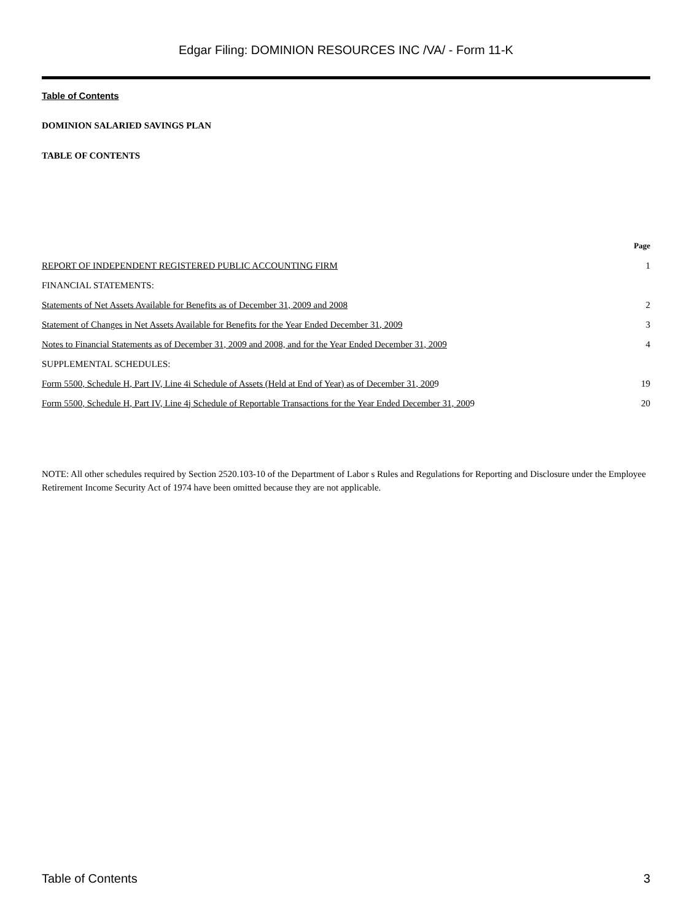Edgar Filing: DOMINION RESOURCES INC /VA/ - Form 11-K
Table of Contents
DOMINION SALARIED SAVINGS PLAN
TABLE OF CONTENTS
| | Page |
| REPORT OF INDEPENDENT REGISTERED PUBLIC ACCOUNTING FIRM | 1 |
| FINANCIAL STATEMENTS: | |
| Statements of Net Assets Available for Benefits as of December 31, 2009 and 2008 | 2 |
| Statement of Changes in Net Assets Available for Benefits for the Year Ended December 31, 2009 | 3 |
| Notes to Financial Statements as of December 31, 2009 and 2008, and for the Year Ended December 31, 2009 | 4 |
| SUPPLEMENTAL SCHEDULES: | |
| Form 5500, Schedule H, Part IV, Line 4i Schedule of Assets (Held at End of Year) as of December 31, 200 9 | 19 |
| Form 5500, Schedule H, Part IV, Line 4j Schedule of Reportable Transactions for the Year Ended December 31, 200 9 | 20 |
NOTE: All other schedules required by Section 2520.103-10 of the Department of Labor s Rules and Regulations for Reporting and Disclosure under the Employee Retirement Income Security Act of 1974 have been omitted because they are not applicable.
Table of Contents 3